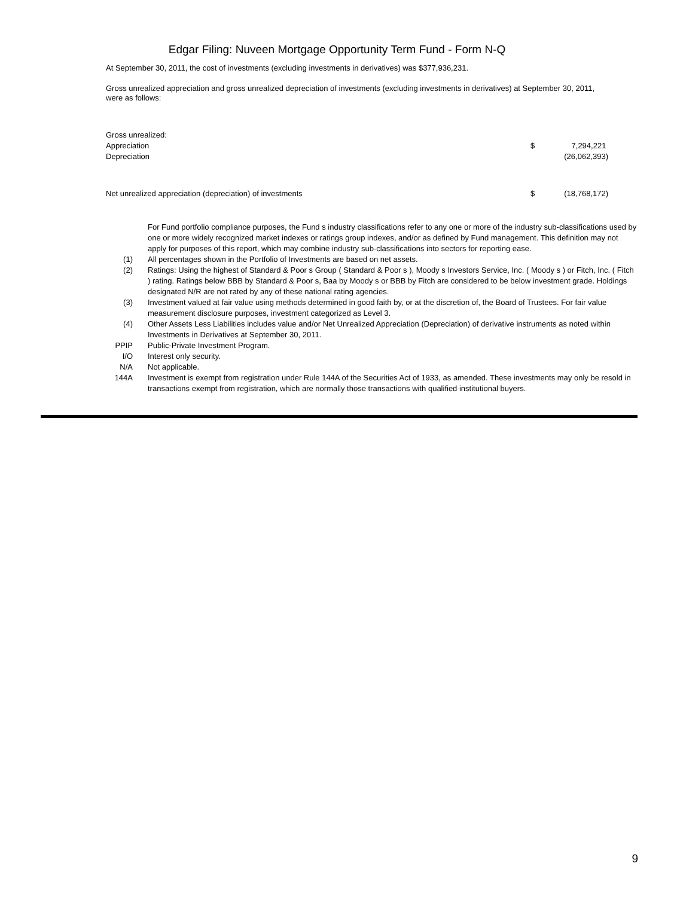Edgar Filing: Nuveen Mortgage Opportunity Term Fund - Form N-Q
At September 30, 2011, the cost of investments (excluding investments in derivatives) was $377,936,231.
Gross unrealized appreciation and gross unrealized depreciation of investments (excluding investments in derivatives) at September 30, 2011, were as follows:
| Gross unrealized: | | |
| Appreciation | $ | 7,294,221 |
| Depreciation | | (26,062,393) |
| Net unrealized appreciation (depreciation) of investments | $ | (18,768,172) |
| | For Fund portfolio compliance purposes, the Fund s industry classifications refer to any one or more of the industry sub-classifications used by one or more widely recognized market indexes or ratings group indexes, and/or as defined by Fund management. This definition may not apply for purposes of this report, which may combine industry sub-classifications into sectors for reporting ease. |
| (1) | All percentages shown in the Portfolio of Investments are based on net assets. |
| (2) | Ratings: Using the highest of Standard & Poor s Group ( Standard & Poor s ), Moody s Investors Service, Inc. ( Moody s ) or Fitch, Inc. ( Fitch ) rating. Ratings below BBB by Standard & Poor s, Baa by Moody s or BBB by Fitch are considered to be below investment grade. Holdings designated N/R are not rated by any of these national rating agencies. |
| (3) | Investment valued at fair value using methods determined in good faith by, or at the discretion of, the Board of Trustees. For fair value measurement disclosure purposes, investment categorized as Level 3. |
| (4) | Other Assets Less Liabilities includes value and/or Net Unrealized Appreciation (Depreciation) of derivative instruments as noted within Investments in Derivatives at September 30, 2011. |
| PPIP | Public-Private Investment Program. |
| I/O | Interest only security. |
| N/A | Not applicable. |
| 144A | Investment is exempt from registration under Rule 144A of the Securities Act of 1933, as amended. These investments may only be resold in transactions exempt from registration, which are normally those transactions with qualified institutional buyers. |
9